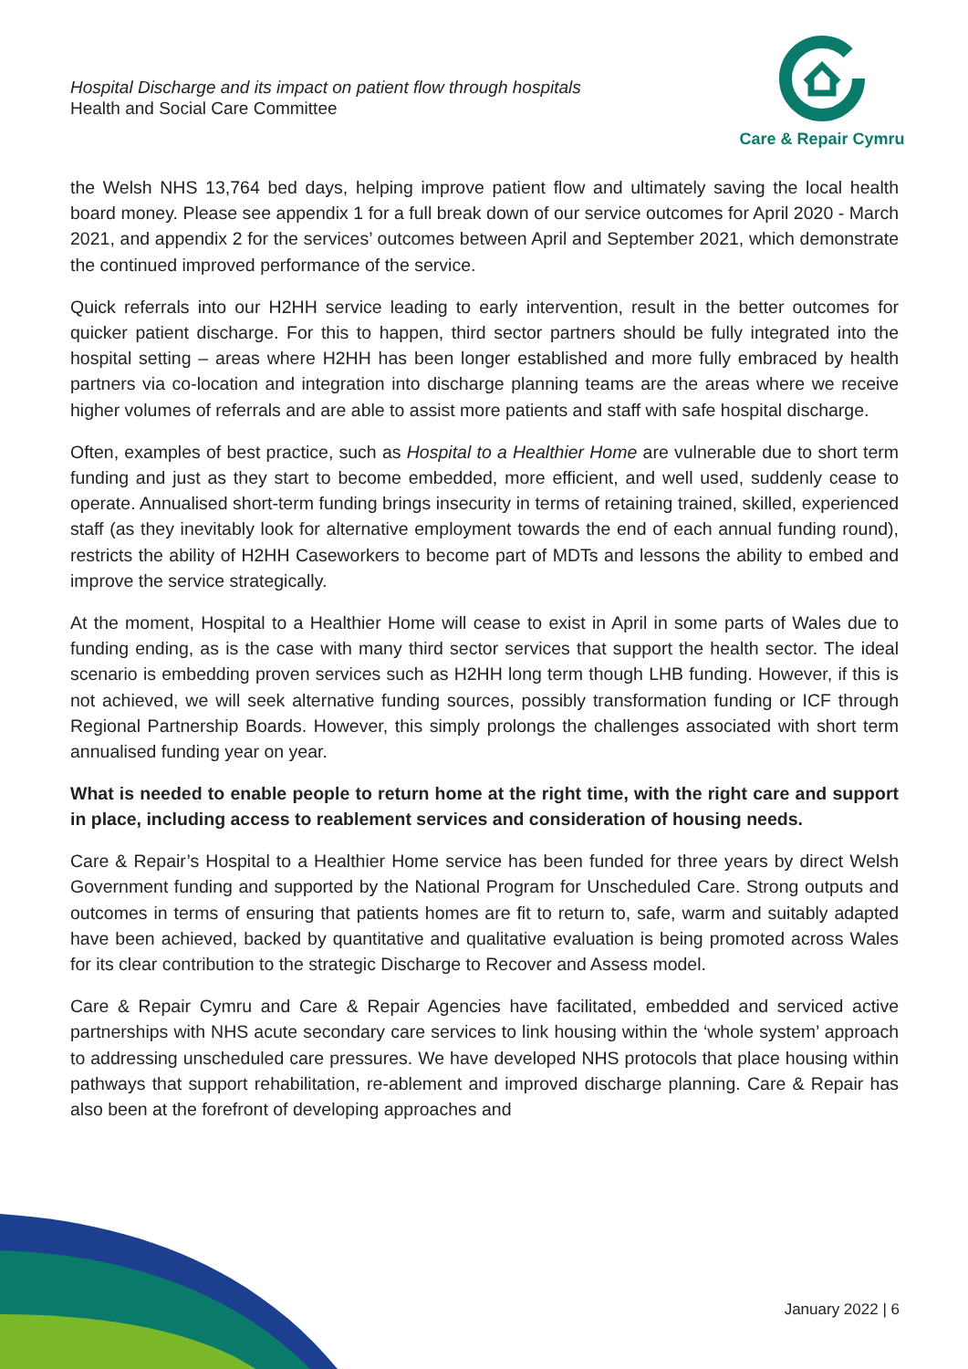Hospital Discharge and its impact on patient flow through hospitals
Health and Social Care Committee
Care & Repair Cymru
the Welsh NHS 13,764 bed days, helping improve patient flow and ultimately saving the local health board money. Please see appendix 1 for a full break down of our service outcomes for April 2020 - March 2021, and appendix 2 for the services’ outcomes between April and September 2021, which demonstrate the continued improved performance of the service.
Quick referrals into our H2HH service leading to early intervention, result in the better outcomes for quicker patient discharge. For this to happen, third sector partners should be fully integrated into the hospital setting – areas where H2HH has been longer established and more fully embraced by health partners via co-location and integration into discharge planning teams are the areas where we receive higher volumes of referrals and are able to assist more patients and staff with safe hospital discharge.
Often, examples of best practice, such as Hospital to a Healthier Home are vulnerable due to short term funding and just as they start to become embedded, more efficient, and well used, suddenly cease to operate. Annualised short-term funding brings insecurity in terms of retaining trained, skilled, experienced staff (as they inevitably look for alternative employment towards the end of each annual funding round), restricts the ability of H2HH Caseworkers to become part of MDTs and lessons the ability to embed and improve the service strategically.
At the moment, Hospital to a Healthier Home will cease to exist in April in some parts of Wales due to funding ending, as is the case with many third sector services that support the health sector. The ideal scenario is embedding proven services such as H2HH long term though LHB funding. However, if this is not achieved, we will seek alternative funding sources, possibly transformation funding or ICF through Regional Partnership Boards. However, this simply prolongs the challenges associated with short term annualised funding year on year.
What is needed to enable people to return home at the right time, with the right care and support in place, including access to reablement services and consideration of housing needs.
Care & Repair’s Hospital to a Healthier Home service has been funded for three years by direct Welsh Government funding and supported by the National Program for Unscheduled Care. Strong outputs and outcomes in terms of ensuring that patients homes are fit to return to, safe, warm and suitably adapted have been achieved, backed by quantitative and qualitative evaluation is being promoted across Wales for its clear contribution to the strategic Discharge to Recover and Assess model.
Care & Repair Cymru and Care & Repair Agencies have facilitated, embedded and serviced active partnerships with NHS acute secondary care services to link housing within the ‘whole system’ approach to addressing unscheduled care pressures. We have developed NHS protocols that place housing within pathways that support rehabilitation, re-ablement and improved discharge planning. Care & Repair has also been at the forefront of developing approaches and
January 2022 | 6